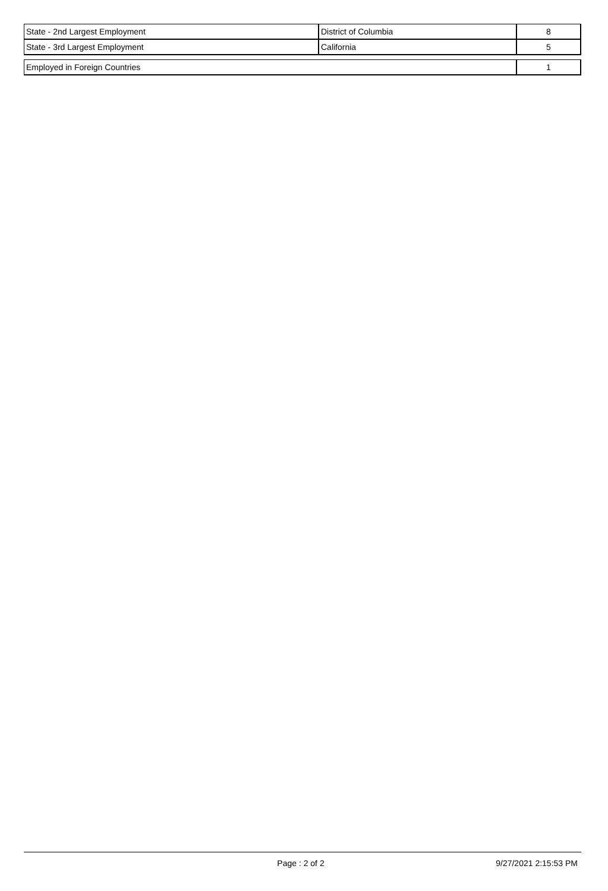| State - 2nd Largest Employment | District of Columbia | 8 |
| State - 3rd Largest Employment | California | 5 |
| Employed in Foreign Countries | 1 |
Page : 2 of 2 9/27/2021 2:15:53 PM